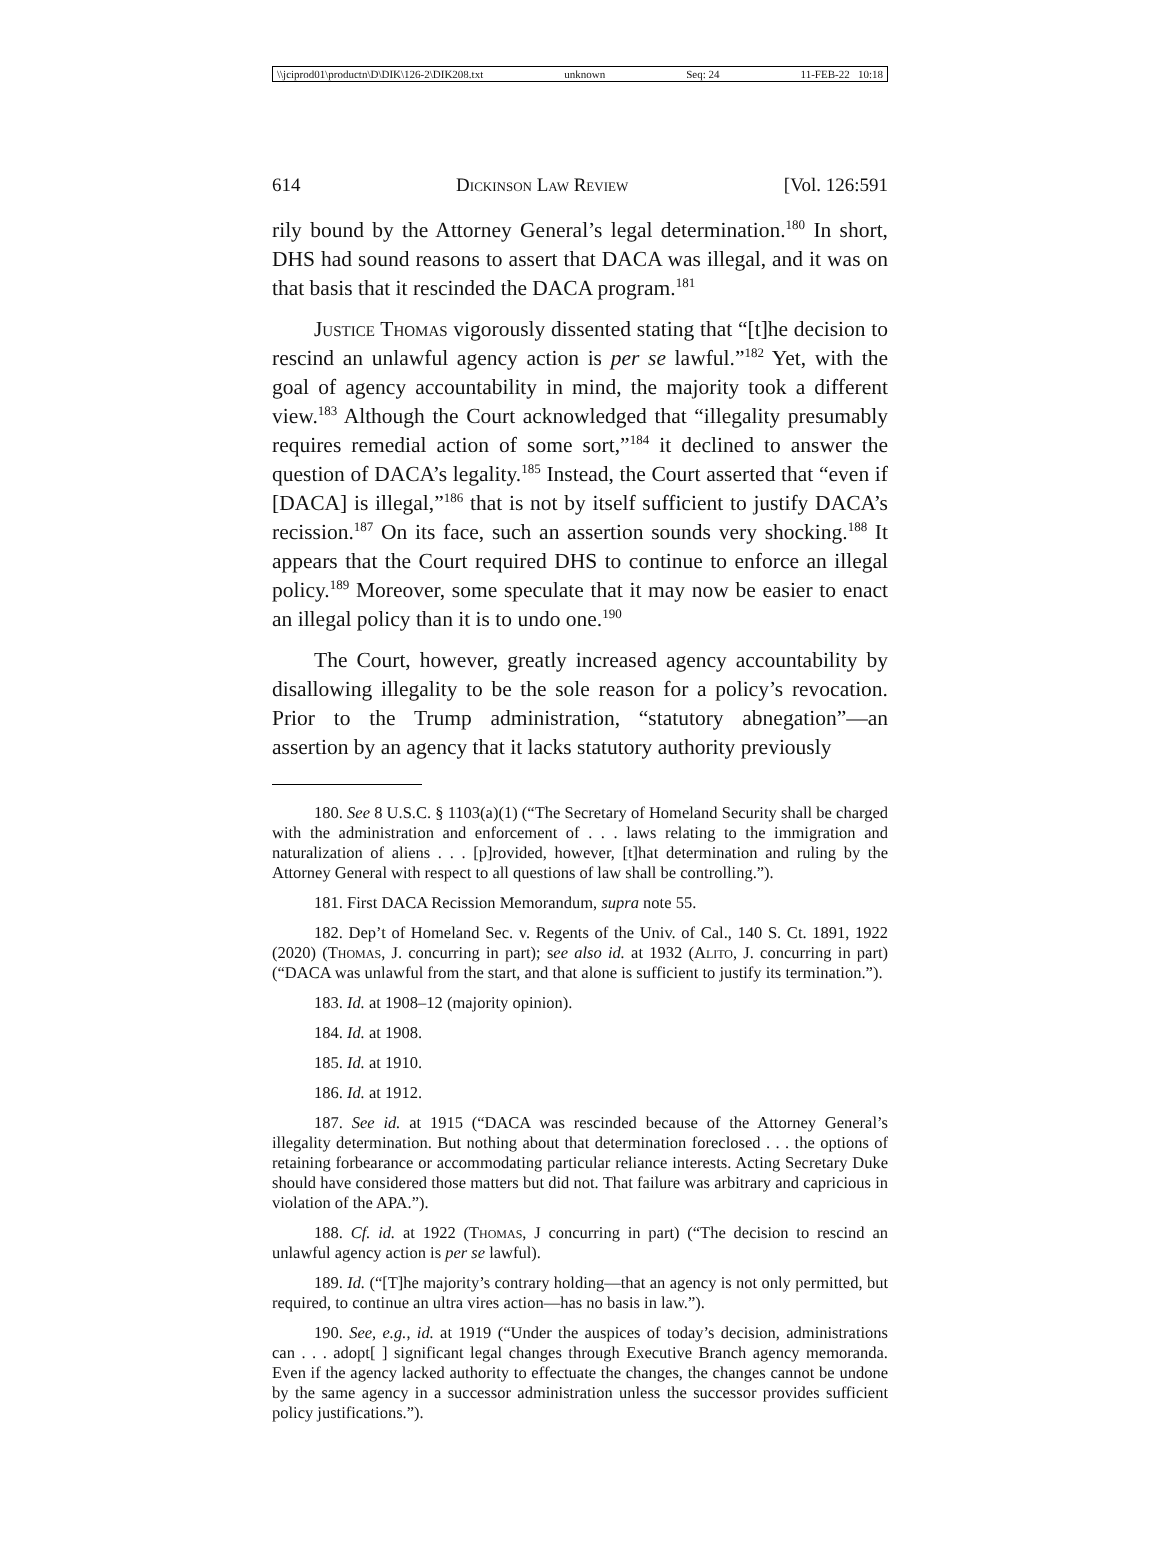\\jciprod01\productn\D\DIK\126-2\DIK208.txt unknown Seq: 24 11-FEB-22 10:18
614 Dickinson Law Review [Vol. 126:591
rily bound by the Attorney General’s legal determination.<sup>180</sup> In short, DHS had sound reasons to assert that DACA was illegal, and it was on that basis that it rescinded the DACA program.<sup>181</sup>
Justice Thomas vigorously dissented stating that “[t]he decision to rescind an unlawful agency action is per se lawful.”<sup>182</sup> Yet, with the goal of agency accountability in mind, the majority took a different view.<sup>183</sup> Although the Court acknowledged that “illegality presumably requires remedial action of some sort,”<sup>184</sup> it declined to answer the question of DACA’s legality.<sup>185</sup> Instead, the Court asserted that “even if [DACA] is illegal,”<sup>186</sup> that is not by itself sufficient to justify DACA’s recission.<sup>187</sup> On its face, such an assertion sounds very shocking.<sup>188</sup> It appears that the Court required DHS to continue to enforce an illegal policy.<sup>189</sup> Moreover, some speculate that it may now be easier to enact an illegal policy than it is to undo one.<sup>190</sup>
The Court, however, greatly increased agency accountability by disallowing illegality to be the sole reason for a policy’s revocation. Prior to the Trump administration, “statutory abnegation”—an assertion by an agency that it lacks statutory authority previously
180. See 8 U.S.C. § 1103(a)(1) (“The Secretary of Homeland Security shall be charged with the administration and enforcement of . . . laws relating to the immigration and naturalization of aliens . . . [p]rovided, however, [t]hat determination and ruling by the Attorney General with respect to all questions of law shall be controlling.”).
181. First DACA Recission Memorandum, supra note 55.
182. Dep’t of Homeland Sec. v. Regents of the Univ. of Cal., 140 S. Ct. 1891, 1922 (2020) (Thomas, J. concurring in part); see also id. at 1932 (Alito, J. concurring in part) (“DACA was unlawful from the start, and that alone is sufficient to justify its termination.”).
183. Id. at 1908–12 (majority opinion).
184. Id. at 1908.
185. Id. at 1910.
186. Id. at 1912.
187. See id. at 1915 (“DACA was rescinded because of the Attorney General’s illegality determination. But nothing about that determination foreclosed . . . the options of retaining forbearance or accommodating particular reliance interests. Acting Secretary Duke should have considered those matters but did not. That failure was arbitrary and capricious in violation of the APA.”).
188. Cf. id. at 1922 (Thomas, J concurring in part) (“The decision to rescind an unlawful agency action is per se lawful).
189. Id. (“[T]he majority’s contrary holding—that an agency is not only permitted, but required, to continue an ultra vires action—has no basis in law.”).
190. See, e.g., id. at 1919 (“Under the auspices of today’s decision, administrations can . . . adopt[ ] significant legal changes through Executive Branch agency memoranda. Even if the agency lacked authority to effectuate the changes, the changes cannot be undone by the same agency in a successor administration unless the successor provides sufficient policy justifications.”).